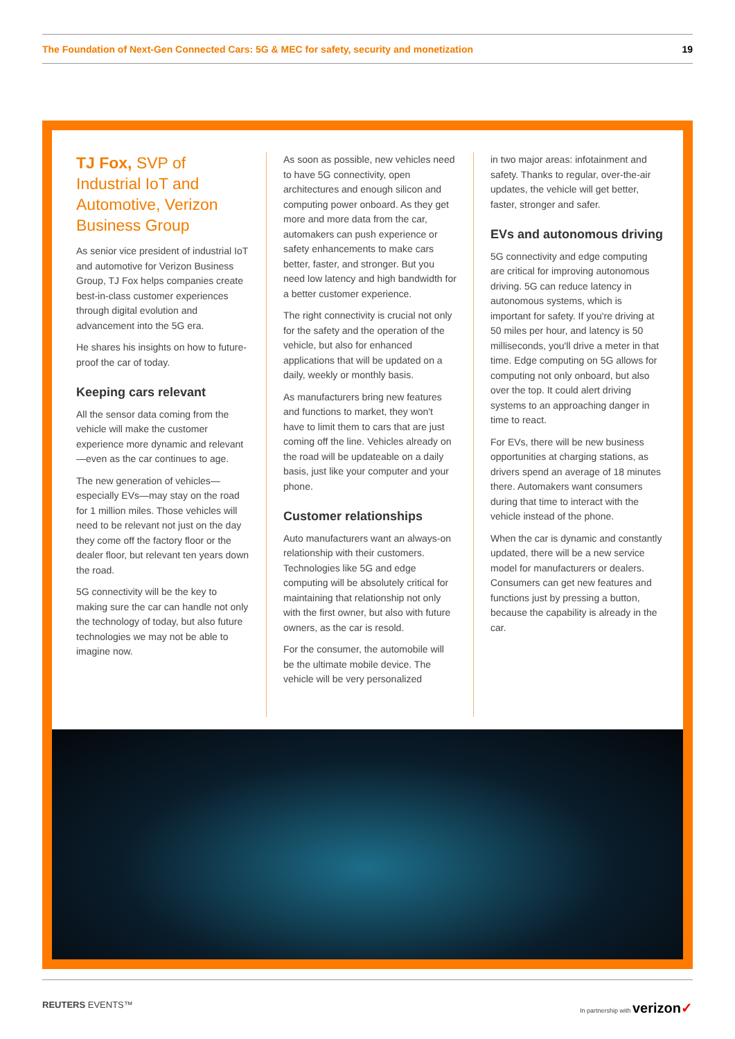The Foundation of Next-Gen Connected Cars: 5G & MEC for safety, security and monetization 19
TJ Fox, SVP of Industrial IoT and Automotive, Verizon Business Group
As senior vice president of industrial IoT and automotive for Verizon Business Group, TJ Fox helps companies create best-in-class customer experiences through digital evolution and advancement into the 5G era.
He shares his insights on how to future-proof the car of today.
Keeping cars relevant
All the sensor data coming from the vehicle will make the customer experience more dynamic and relevant—even as the car continues to age.
The new generation of vehicles—especially EVs—may stay on the road for 1 million miles. Those vehicles will need to be relevant not just on the day they come off the factory floor or the dealer floor, but relevant ten years down the road.
5G connectivity will be the key to making sure the car can handle not only the technology of today, but also future technologies we may not be able to imagine now.
As soon as possible, new vehicles need to have 5G connectivity, open architectures and enough silicon and computing power onboard. As they get more and more data from the car, automakers can push experience or safety enhancements to make cars better, faster, and stronger. But you need low latency and high bandwidth for a better customer experience.
The right connectivity is crucial not only for the safety and the operation of the vehicle, but also for enhanced applications that will be updated on a daily, weekly or monthly basis.
As manufacturers bring new features and functions to market, they won't have to limit them to cars that are just coming off the line. Vehicles already on the road will be updateable on a daily basis, just like your computer and your phone.
Customer relationships
Auto manufacturers want an always-on relationship with their customers. Technologies like 5G and edge computing will be absolutely critical for maintaining that relationship not only with the first owner, but also with future owners, as the car is resold.
For the consumer, the automobile will be the ultimate mobile device. The vehicle will be very personalized
in two major areas: infotainment and safety. Thanks to regular, over-the-air updates, the vehicle will get better, faster, stronger and safer.
EVs and autonomous driving
5G connectivity and edge computing are critical for improving autonomous driving. 5G can reduce latency in autonomous systems, which is important for safety. If you're driving at 50 miles per hour, and latency is 50 milliseconds, you'll drive a meter in that time. Edge computing on 5G allows for computing not only onboard, but also over the top. It could alert driving systems to an approaching danger in time to react.
For EVs, there will be new business opportunities at charging stations, as drivers spend an average of 18 minutes there. Automakers want consumers during that time to interact with the vehicle instead of the phone.
When the car is dynamic and constantly updated, there will be a new service model for manufacturers or dealers. Consumers can get new features and functions just by pressing a button, because the capability is already in the car.
REUTERS EVENTS™ In partnership with verizon✓